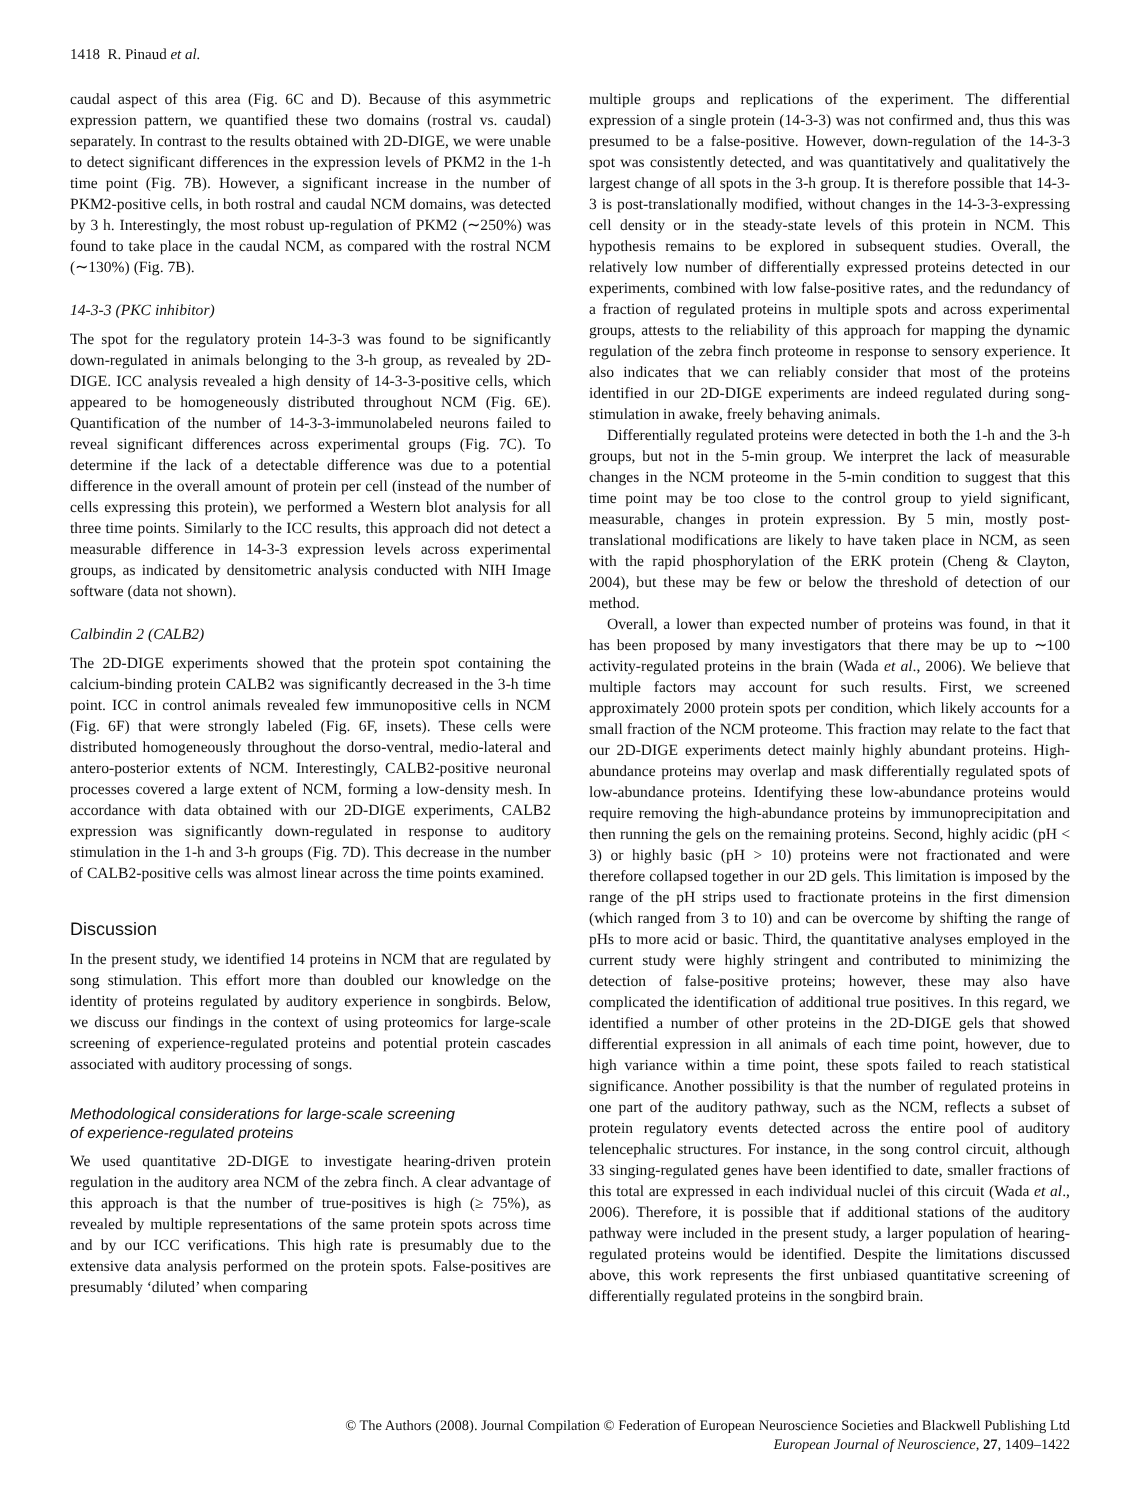1418 R. Pinaud et al.
caudal aspect of this area (Fig. 6C and D). Because of this asymmetric expression pattern, we quantified these two domains (rostral vs. caudal) separately. In contrast to the results obtained with 2D-DIGE, we were unable to detect significant differences in the expression levels of PKM2 in the 1-h time point (Fig. 7B). However, a significant increase in the number of PKM2-positive cells, in both rostral and caudal NCM domains, was detected by 3 h. Interestingly, the most robust up-regulation of PKM2 (∼250%) was found to take place in the caudal NCM, as compared with the rostral NCM (∼130%) (Fig. 7B).
14-3-3 (PKC inhibitor)
The spot for the regulatory protein 14-3-3 was found to be significantly down-regulated in animals belonging to the 3-h group, as revealed by 2D-DIGE. ICC analysis revealed a high density of 14-3-3-positive cells, which appeared to be homogeneously distributed throughout NCM (Fig. 6E). Quantification of the number of 14-3-3-immunolabeled neurons failed to reveal significant differences across experimental groups (Fig. 7C). To determine if the lack of a detectable difference was due to a potential difference in the overall amount of protein per cell (instead of the number of cells expressing this protein), we performed a Western blot analysis for all three time points. Similarly to the ICC results, this approach did not detect a measurable difference in 14-3-3 expression levels across experimental groups, as indicated by densitometric analysis conducted with NIH Image software (data not shown).
Calbindin 2 (CALB2)
The 2D-DIGE experiments showed that the protein spot containing the calcium-binding protein CALB2 was significantly decreased in the 3-h time point. ICC in control animals revealed few immunopositive cells in NCM (Fig. 6F) that were strongly labeled (Fig. 6F, insets). These cells were distributed homogeneously throughout the dorso-ventral, medio-lateral and antero-posterior extents of NCM. Interestingly, CALB2-positive neuronal processes covered a large extent of NCM, forming a low-density mesh. In accordance with data obtained with our 2D-DIGE experiments, CALB2 expression was significantly down-regulated in response to auditory stimulation in the 1-h and 3-h groups (Fig. 7D). This decrease in the number of CALB2-positive cells was almost linear across the time points examined.
Discussion
In the present study, we identified 14 proteins in NCM that are regulated by song stimulation. This effort more than doubled our knowledge on the identity of proteins regulated by auditory experience in songbirds. Below, we discuss our findings in the context of using proteomics for large-scale screening of experience-regulated proteins and potential protein cascades associated with auditory processing of songs.
Methodological considerations for large-scale screening
of experience-regulated proteins
We used quantitative 2D-DIGE to investigate hearing-driven protein regulation in the auditory area NCM of the zebra finch. A clear advantage of this approach is that the number of true-positives is high (≥ 75%), as revealed by multiple representations of the same protein spots across time and by our ICC verifications. This high rate is presumably due to the extensive data analysis performed on the protein spots. False-positives are presumably ‘diluted’ when comparing
multiple groups and replications of the experiment. The differential expression of a single protein (14-3-3) was not confirmed and, thus this was presumed to be a false-positive. However, down-regulation of the 14-3-3 spot was consistently detected, and was quantitatively and qualitatively the largest change of all spots in the 3-h group. It is therefore possible that 14-3-3 is post-translationally modified, without changes in the 14-3-3-expressing cell density or in the steady-state levels of this protein in NCM. This hypothesis remains to be explored in subsequent studies. Overall, the relatively low number of differentially expressed proteins detected in our experiments, combined with low false-positive rates, and the redundancy of a fraction of regulated proteins in multiple spots and across experimental groups, attests to the reliability of this approach for mapping the dynamic regulation of the zebra finch proteome in response to sensory experience. It also indicates that we can reliably consider that most of the proteins identified in our 2D-DIGE experiments are indeed regulated during song-stimulation in awake, freely behaving animals.
Differentially regulated proteins were detected in both the 1-h and the 3-h groups, but not in the 5-min group. We interpret the lack of measurable changes in the NCM proteome in the 5-min condition to suggest that this time point may be too close to the control group to yield significant, measurable, changes in protein expression. By 5 min, mostly post-translational modifications are likely to have taken place in NCM, as seen with the rapid phosphorylation of the ERK protein (Cheng & Clayton, 2004), but these may be few or below the threshold of detection of our method.
Overall, a lower than expected number of proteins was found, in that it has been proposed by many investigators that there may be up to ∼100 activity-regulated proteins in the brain (Wada et al., 2006). We believe that multiple factors may account for such results. First, we screened approximately 2000 protein spots per condition, which likely accounts for a small fraction of the NCM proteome. This fraction may relate to the fact that our 2D-DIGE experiments detect mainly highly abundant proteins. High-abundance proteins may overlap and mask differentially regulated spots of low-abundance proteins. Identifying these low-abundance proteins would require removing the high-abundance proteins by immunoprecipitation and then running the gels on the remaining proteins. Second, highly acidic (pH < 3) or highly basic (pH > 10) proteins were not fractionated and were therefore collapsed together in our 2D gels. This limitation is imposed by the range of the pH strips used to fractionate proteins in the first dimension (which ranged from 3 to 10) and can be overcome by shifting the range of pHs to more acid or basic. Third, the quantitative analyses employed in the current study were highly stringent and contributed to minimizing the detection of false-positive proteins; however, these may also have complicated the identification of additional true positives. In this regard, we identified a number of other proteins in the 2D-DIGE gels that showed differential expression in all animals of each time point, however, due to high variance within a time point, these spots failed to reach statistical significance. Another possibility is that the number of regulated proteins in one part of the auditory pathway, such as the NCM, reflects a subset of protein regulatory events detected across the entire pool of auditory telencephalic structures. For instance, in the song control circuit, although 33 singing-regulated genes have been identified to date, smaller fractions of this total are expressed in each individual nuclei of this circuit (Wada et al., 2006). Therefore, it is possible that if additional stations of the auditory pathway were included in the present study, a larger population of hearing-regulated proteins would be identified. Despite the limitations discussed above, this work represents the first unbiased quantitative screening of differentially regulated proteins in the songbird brain.
© The Authors (2008). Journal Compilation © Federation of European Neuroscience Societies and Blackwell Publishing Ltd
European Journal of Neuroscience, 27, 1409–1422